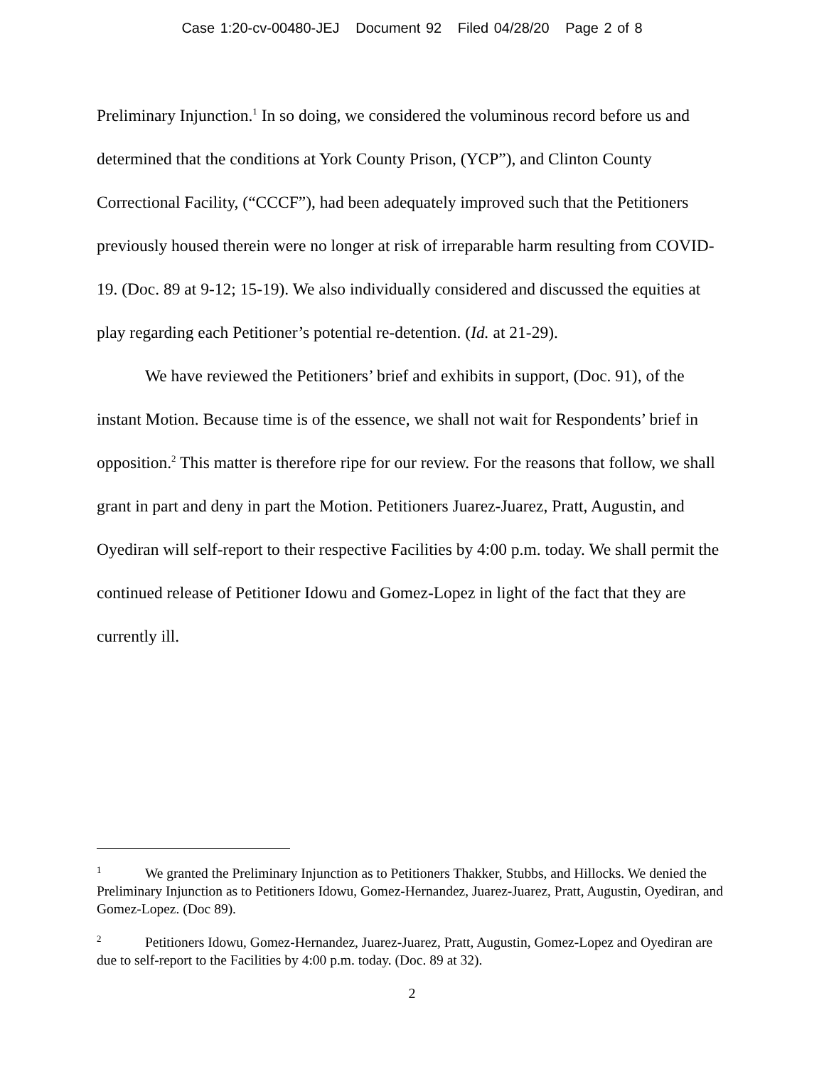Case 1:20-cv-00480-JEJ Document 92 Filed 04/28/20 Page 2 of 8
Preliminary Injunction.<sup>1</sup> In so doing, we considered the voluminous record before us and determined that the conditions at York County Prison, (YCP”), and Clinton County Correctional Facility, (“CCCF”), had been adequately improved such that the Petitioners previously housed therein were no longer at risk of irreparable harm resulting from COVID-19. (Doc. 89 at 9-12; 15-19). We also individually considered and discussed the equities at play regarding each Petitioner’s potential re-detention. (Id. at 21-29).
We have reviewed the Petitioners’ brief and exhibits in support, (Doc. 91), of the instant Motion. Because time is of the essence, we shall not wait for Respondents’ brief in opposition.<sup>2</sup> This matter is therefore ripe for our review. For the reasons that follow, we shall grant in part and deny in part the Motion. Petitioners Juarez-Juarez, Pratt, Augustin, and Oyediran will self-report to their respective Facilities by 4:00 p.m. today. We shall permit the continued release of Petitioner Idowu and Gomez-Lopez in light of the fact that they are currently ill.
<sup>1</sup> We granted the Preliminary Injunction as to Petitioners Thakker, Stubbs, and Hillocks. We denied the Preliminary Injunction as to Petitioners Idowu, Gomez-Hernandez, Juarez-Juarez, Pratt, Augustin, Oyediran, and Gomez-Lopez. (Doc 89).
<sup>2</sup> Petitioners Idowu, Gomez-Hernandez, Juarez-Juarez, Pratt, Augustin, Gomez-Lopez and Oyediran are due to self-report to the Facilities by 4:00 p.m. today. (Doc. 89 at 32).
2